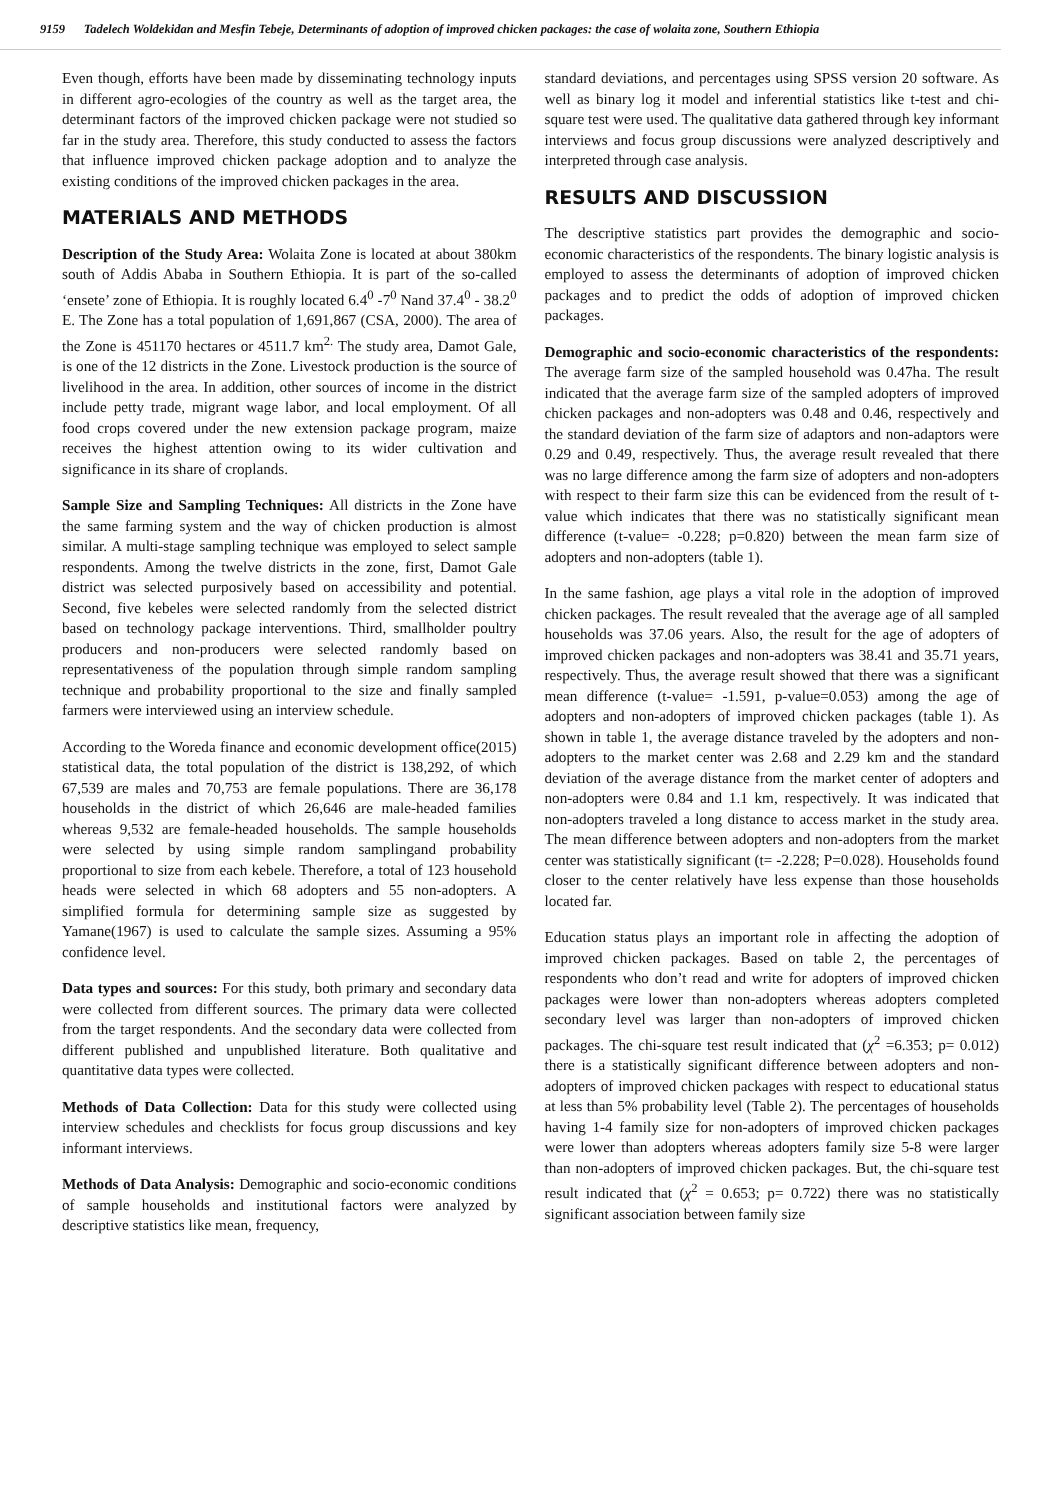9159 Tadelech Woldekidan and Mesfin Tebeje, Determinants of adoption of improved chicken packages: the case of wolaita zone, Southern Ethiopia
Even though, efforts have been made by disseminating technology inputs in different agro-ecologies of the country as well as the target area, the determinant factors of the improved chicken package were not studied so far in the study area. Therefore, this study conducted to assess the factors that influence improved chicken package adoption and to analyze the existing conditions of the improved chicken packages in the area.
MATERIALS AND METHODS
Description of the Study Area: Wolaita Zone is located at about 380km south of Addis Ababa in Southern Ethiopia. It is part of the so-called ‘ensete’ zone of Ethiopia. It is roughly located 6.4<sup>0</sup> -7<sup>0</sup> Nand 37.4<sup>0</sup> - 38.2<sup>0</sup> E. The Zone has a total population of 1,691,867 (CSA, 2000). The area of the Zone is 451170 hectares or 4511.7 km<sup>2.</sup> The study area, Damot Gale, is one of the 12 districts in the Zone. Livestock production is the source of livelihood in the area. In addition, other sources of income in the district include petty trade, migrant wage labor, and local employment. Of all food crops covered under the new extension package program, maize receives the highest attention owing to its wider cultivation and significance in its share of croplands.
Sample Size and Sampling Techniques: All districts in the Zone have the same farming system and the way of chicken production is almost similar. A multi-stage sampling technique was employed to select sample respondents. Among the twelve districts in the zone, first, Damot Gale district was selected purposively based on accessibility and potential. Second, five kebeles were selected randomly from the selected district based on technology package interventions. Third, smallholder poultry producers and non-producers were selected randomly based on representativeness of the population through simple random sampling technique and probability proportional to the size and finally sampled farmers were interviewed using an interview schedule.
According to the Woreda finance and economic development office(2015) statistical data, the total population of the district is 138,292, of which 67,539 are males and 70,753 are female populations. There are 36,178 households in the district of which 26,646 are male-headed families whereas 9,532 are female-headed households. The sample households were selected by using simple random samplingand probability proportional to size from each kebele. Therefore, a total of 123 household heads were selected in which 68 adopters and 55 non-adopters. A simplified formula for determining sample size as suggested by Yamane(1967) is used to calculate the sample sizes. Assuming a 95% confidence level.
Data types and sources: For this study, both primary and secondary data were collected from different sources. The primary data were collected from the target respondents. And the secondary data were collected from different published and unpublished literature. Both qualitative and quantitative data types were collected.
Methods of Data Collection: Data for this study were collected using interview schedules and checklists for focus group discussions and key informant interviews.
Methods of Data Analysis: Demographic and socio-economic conditions of sample households and institutional factors were analyzed by descriptive statistics like mean, frequency,
standard deviations, and percentages using SPSS version 20 software. As well as binary log it model and inferential statistics like t-test and chi-square test were used. The qualitative data gathered through key informant interviews and focus group discussions were analyzed descriptively and interpreted through case analysis.
RESULTS AND DISCUSSION
The descriptive statistics part provides the demographic and socio-economic characteristics of the respondents. The binary logistic analysis is employed to assess the determinants of adoption of improved chicken packages and to predict the odds of adoption of improved chicken packages.
Demographic and socio-economic characteristics of the respondents: The average farm size of the sampled household was 0.47ha. The result indicated that the average farm size of the sampled adopters of improved chicken packages and non-adopters was 0.48 and 0.46, respectively and the standard deviation of the farm size of adaptors and non-adaptors were 0.29 and 0.49, respectively. Thus, the average result revealed that there was no large difference among the farm size of adopters and non-adopters with respect to their farm size this can be evidenced from the result of t-value which indicates that there was no statistically significant mean difference (t-value= -0.228; p=0.820) between the mean farm size of adopters and non-adopters (table 1).
In the same fashion, age plays a vital role in the adoption of improved chicken packages. The result revealed that the average age of all sampled households was 37.06 years. Also, the result for the age of adopters of improved chicken packages and non-adopters was 38.41 and 35.71 years, respectively. Thus, the average result showed that there was a significant mean difference (t-value= -1.591, p-value=0.053) among the age of adopters and non-adopters of improved chicken packages (table 1). As shown in table 1, the average distance traveled by the adopters and non-adopters to the market center was 2.68 and 2.29 km and the standard deviation of the average distance from the market center of adopters and non-adopters were 0.84 and 1.1 km, respectively. It was indicated that non-adopters traveled a long distance to access market in the study area. The mean difference between adopters and non-adopters from the market center was statistically significant (t= -2.228; P=0.028). Households found closer to the center relatively have less expense than those households located far.
Education status plays an important role in affecting the adoption of improved chicken packages. Based on table 2, the percentages of respondents who don’t read and write for adopters of improved chicken packages were lower than non-adopters whereas adopters completed secondary level was larger than non-adopters of improved chicken packages. The chi-square test result indicated that (χ<sup>2</sup> =6.353; p= 0.012) there is a statistically significant difference between adopters and non-adopters of improved chicken packages with respect to educational status at less than 5% probability level (Table 2). The percentages of households having 1-4 family size for non-adopters of improved chicken packages were lower than adopters whereas adopters family size 5-8 were larger than non-adopters of improved chicken packages. But, the chi-square test result indicated that (χ<sup>2</sup> = 0.653; p= 0.722) there was no statistically significant association between family size